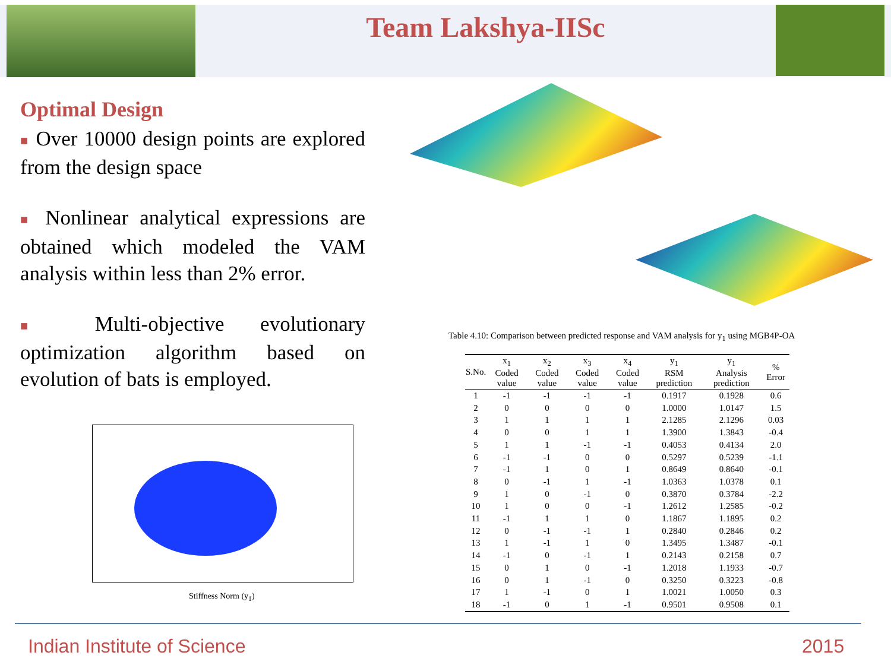Team Lakshya-IISc
Optimal Design
■ Over 10000 design points are explored from the design space
■ Nonlinear analytical expressions are obtained which modeled the VAM analysis within less than 2% error.
■ Multi-objective evolutionary optimization algorithm based on evolution of bats is employed.
Stiffness Norm (y<sub>1</sub>)
Table 4.10: Comparison between predicted response and VAM analysis for y<sub>1</sub> using MGB4P-OA
| S.No. | x<sub>1</sub> Coded value | x<sub>2</sub> Coded value | x<sub>3</sub> Coded value | x<sub>4</sub> Coded value | y<sub>1</sub> RSM prediction | y<sub>1</sub> Analysis prediction | % Error |
| --- | --- | --- | --- | --- | --- | --- | --- |
| 1 | -1 | -1 | -1 | -1 | 0.1917 | 0.1928 | 0.6 |
| 2 | 0 | 0 | 0 | 0 | 1.0000 | 1.0147 | 1.5 |
| 3 | 1 | 1 | 1 | 1 | 2.1285 | 2.1296 | 0.03 |
| 4 | 0 | 0 | 1 | 1 | 1.3900 | 1.3843 | -0.4 |
| 5 | 1 | 1 | -1 | -1 | 0.4053 | 0.4134 | 2.0 |
| 6 | -1 | -1 | 0 | 0 | 0.5297 | 0.5239 | -1.1 |
| 7 | -1 | 1 | 0 | 1 | 0.8649 | 0.8640 | -0.1 |
| 8 | 0 | -1 | 1 | -1 | 1.0363 | 1.0378 | 0.1 |
| 9 | 1 | 0 | -1 | 0 | 0.3870 | 0.3784 | -2.2 |
| 10 | 1 | 0 | 0 | -1 | 1.2612 | 1.2585 | -0.2 |
| 11 | -1 | 1 | 1 | 0 | 1.1867 | 1.1895 | 0.2 |
| 12 | 0 | -1 | -1 | 1 | 0.2840 | 0.2846 | 0.2 |
| 13 | 1 | -1 | 1 | 0 | 1.3495 | 1.3487 | -0.1 |
| 14 | -1 | 0 | -1 | 1 | 0.2143 | 0.2158 | 0.7 |
| 15 | 0 | 1 | 0 | -1 | 1.2018 | 1.1933 | -0.7 |
| 16 | 0 | 1 | -1 | 0 | 0.3250 | 0.3223 | -0.8 |
| 17 | 1 | -1 | 0 | 1 | 1.0021 | 1.0050 | 0.3 |
| 18 | -1 | 0 | 1 | -1 | 0.9501 | 0.9508 | 0.1 |
Indian Institute of Science 2015